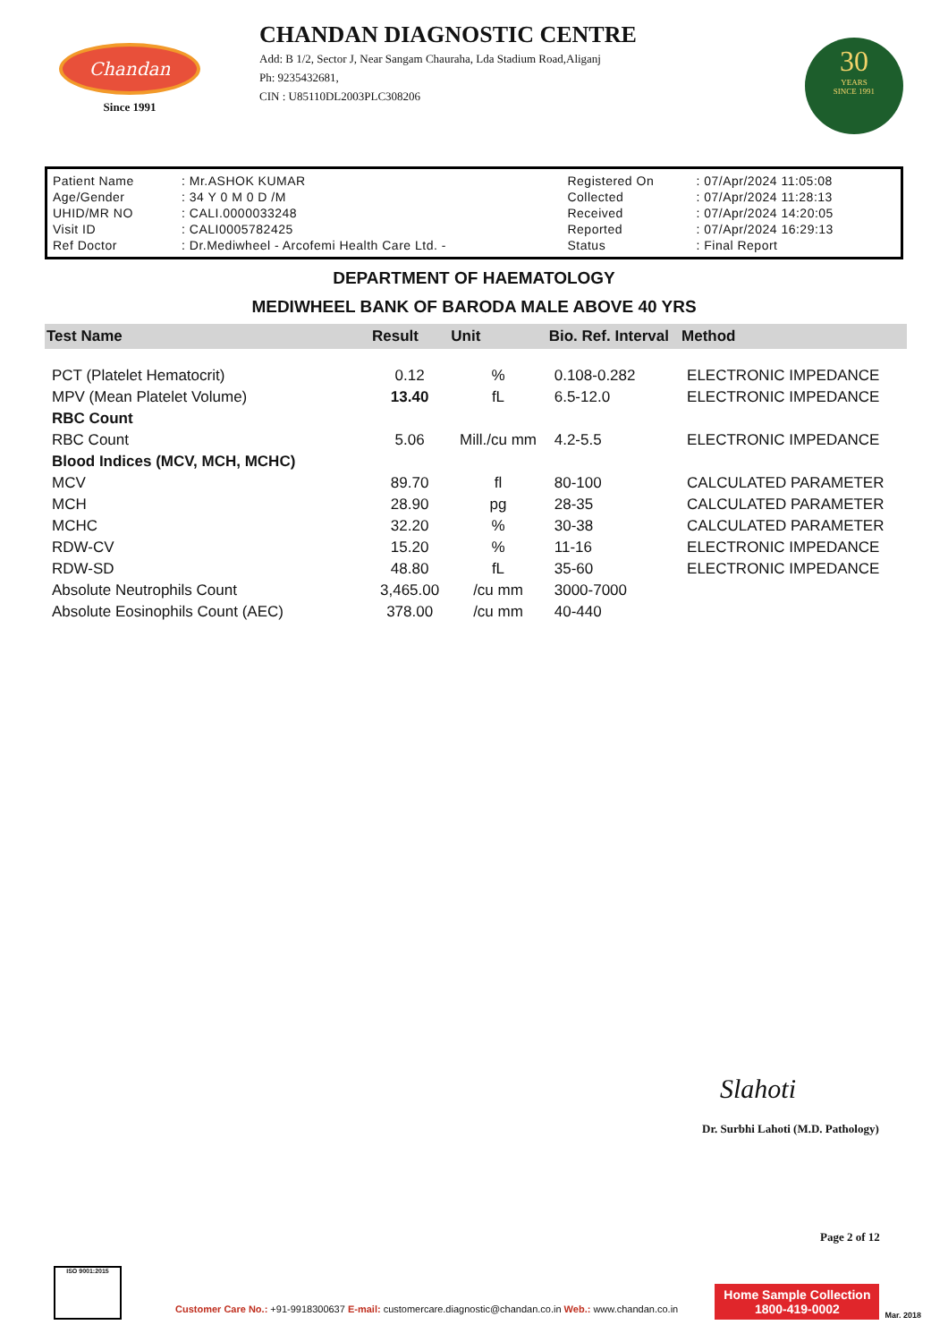Chandan
Since 1991
CHANDAN DIAGNOSTIC CENTRE
Add: B 1/2, Sector J, Near Sangam Chauraha, Lda Stadium Road,Aliganj
Ph: 9235432681,
CIN : U85110DL2003PLC308206
30
YEARS
SINCE 1991
| Patient Name | : Mr.ASHOK KUMAR | Registered On | : 07/Apr/2024 11:05:08 |
| Age/Gender | : 34 Y 0 M 0 D /M | Collected | : 07/Apr/2024 11:28:13 |
| UHID/MR NO | : CALI.0000033248 | Received | : 07/Apr/2024 14:20:05 |
| Visit ID | : CALI0005782425 | Reported | : 07/Apr/2024 16:29:13 |
| Ref Doctor | : Dr.Mediwheel - Arcofemi Health Care Ltd. - | Status | : Final Report |
DEPARTMENT OF HAEMATOLOGY
MEDIWHEEL BANK OF BARODA MALE ABOVE 40 YRS
| Test Name | Result | Unit | Bio. Ref. Interval | Method |
| --- | --- | --- | --- | --- |
| PCT (Platelet Hematocrit) | 0.12 | % | 0.108-0.282 | ELECTRONIC IMPEDANCE |
| MPV (Mean Platelet Volume) | 13.40 | fL | 6.5-12.0 | ELECTRONIC IMPEDANCE |
| RBC Count | | | | |
| RBC Count | 5.06 | Mill./cu mm | 4.2-5.5 | ELECTRONIC IMPEDANCE |
| Blood Indices (MCV, MCH, MCHC) | | | | |
| MCV | 89.70 | fl | 80-100 | CALCULATED PARAMETER |
| MCH | 28.90 | pg | 28-35 | CALCULATED PARAMETER |
| MCHC | 32.20 | % | 30-38 | CALCULATED PARAMETER |
| RDW-CV | 15.20 | % | 11-16 | ELECTRONIC IMPEDANCE |
| RDW-SD | 48.80 | fL | 35-60 | ELECTRONIC IMPEDANCE |
| Absolute Neutrophils Count | 3,465.00 | /cu mm | 3000-7000 | |
| Absolute Eosinophils Count (AEC) | 378.00 | /cu mm | 40-440 | |
Slahoti
Dr. Surbhi Lahoti (M.D. Pathology)
Page 2 of 12
ISO 9001:2015
Customer Care No.: +91-9918300637 E-mail: customercare.diagnostic@chandan.co.in Web.: www.chandan.co.in
Home Sample Collection
1800-419-0002
Mar. 2018